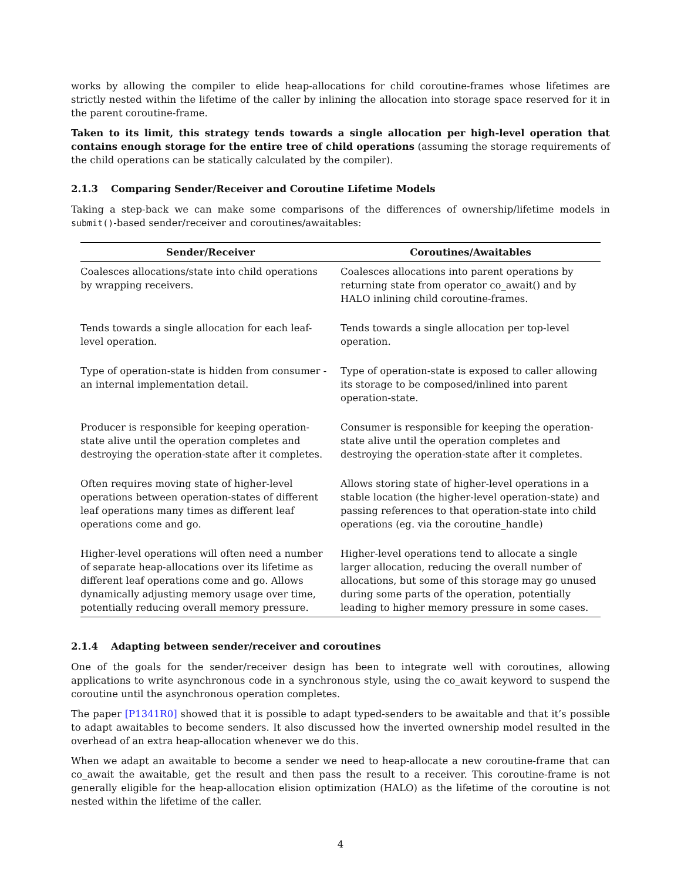works by allowing the compiler to elide heap-allocations for child coroutine-frames whose lifetimes are strictly nested within the lifetime of the caller by inlining the allocation into storage space reserved for it in the parent coroutine-frame.
Taken to its limit, this strategy tends towards a single allocation per high-level operation that contains enough storage for the entire tree of child operations (assuming the storage requirements of the child operations can be statically calculated by the compiler).
2.1.3 Comparing Sender/Receiver and Coroutine Lifetime Models
Taking a step-back we can make some comparisons of the differences of ownership/lifetime models in submit()-based sender/receiver and coroutines/awaitables:
| Sender/Receiver | Coroutines/Awaitables |
| --- | --- |
| Coalesces allocations/state into child operations by wrapping receivers. | Coalesces allocations into parent operations by returning state from operator co_await() and by HALO inlining child coroutine-frames. |
| Tends towards a single allocation for each leaf-level operation. | Tends towards a single allocation per top-level operation. |
| Type of operation-state is hidden from consumer - an internal implementation detail. | Type of operation-state is exposed to caller allowing its storage to be composed/inlined into parent operation-state. |
| Producer is responsible for keeping operation-state alive until the operation completes and destroying the operation-state after it completes. | Consumer is responsible for keeping the operation-state alive until the operation completes and destroying the operation-state after it completes. |
| Often requires moving state of higher-level operations between operation-states of different leaf operations many times as different leaf operations come and go. | Allows storing state of higher-level operations in a stable location (the higher-level operation-state) and passing references to that operation-state into child operations (eg. via the coroutine_handle) |
| Higher-level operations will often need a number of separate heap-allocations over its lifetime as different leaf operations come and go. Allows dynamically adjusting memory usage over time, potentially reducing overall memory pressure. | Higher-level operations tend to allocate a single larger allocation, reducing the overall number of allocations, but some of this storage may go unused during some parts of the operation, potentially leading to higher memory pressure in some cases. |
2.1.4 Adapting between sender/receiver and coroutines
One of the goals for the sender/receiver design has been to integrate well with coroutines, allowing applications to write asynchronous code in a synchronous style, using the co_await keyword to suspend the coroutine until the asynchronous operation completes.
The paper [P1341R0] showed that it is possible to adapt typed-senders to be awaitable and that it’s possible to adapt awaitables to become senders. It also discussed how the inverted ownership model resulted in the overhead of an extra heap-allocation whenever we do this.
When we adapt an awaitable to become a sender we need to heap-allocate a new coroutine-frame that can co_await the awaitable, get the result and then pass the result to a receiver. This coroutine-frame is not generally eligible for the heap-allocation elision optimization (HALO) as the lifetime of the coroutine is not nested within the lifetime of the caller.
4